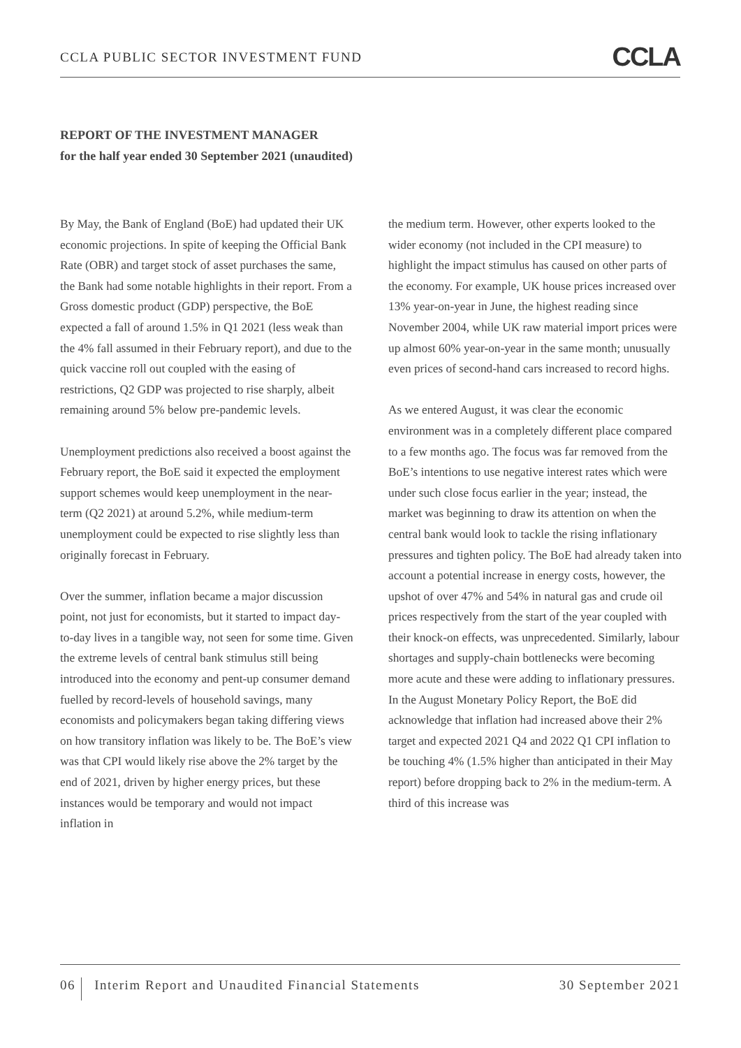CCLA PUBLIC SECTOR INVESTMENT FUND CCLA
REPORT OF THE INVESTMENT MANAGER
for the half year ended 30 September 2021 (unaudited)
By May, the Bank of England (BoE) had updated their UK economic projections. In spite of keeping the Official Bank Rate (OBR) and target stock of asset purchases the same, the Bank had some notable highlights in their report. From a Gross domestic product (GDP) perspective, the BoE expected a fall of around 1.5% in Q1 2021 (less weak than the 4% fall assumed in their February report), and due to the quick vaccine roll out coupled with the easing of restrictions, Q2 GDP was projected to rise sharply, albeit remaining around 5% below pre-pandemic levels.
Unemployment predictions also received a boost against the February report, the BoE said it expected the employment support schemes would keep unemployment in the near-term (Q2 2021) at around 5.2%, while medium-term unemployment could be expected to rise slightly less than originally forecast in February.
Over the summer, inflation became a major discussion point, not just for economists, but it started to impact day-to-day lives in a tangible way, not seen for some time. Given the extreme levels of central bank stimulus still being introduced into the economy and pent-up consumer demand fuelled by record-levels of household savings, many economists and policymakers began taking differing views on how transitory inflation was likely to be. The BoE’s view was that CPI would likely rise above the 2% target by the end of 2021, driven by higher energy prices, but these instances would be temporary and would not impact inflation in
the medium term. However, other experts looked to the wider economy (not included in the CPI measure) to highlight the impact stimulus has caused on other parts of the economy. For example, UK house prices increased over 13% year-on-year in June, the highest reading since November 2004, while UK raw material import prices were up almost 60% year-on-year in the same month; unusually even prices of second-hand cars increased to record highs.
As we entered August, it was clear the economic environment was in a completely different place compared to a few months ago. The focus was far removed from the BoE’s intentions to use negative interest rates which were under such close focus earlier in the year; instead, the market was beginning to draw its attention on when the central bank would look to tackle the rising inflationary pressures and tighten policy. The BoE had already taken into account a potential increase in energy costs, however, the upshot of over 47% and 54% in natural gas and crude oil prices respectively from the start of the year coupled with their knock-on effects, was unprecedented. Similarly, labour shortages and supply-chain bottlenecks were becoming more acute and these were adding to inflationary pressures. In the August Monetary Policy Report, the BoE did acknowledge that inflation had increased above their 2% target and expected 2021 Q4 and 2022 Q1 CPI inflation to be touching 4% (1.5% higher than anticipated in their May report) before dropping back to 2% in the medium-term. A third of this increase was
06 Interim Report and Unaudited Financial Statements 30 September 2021